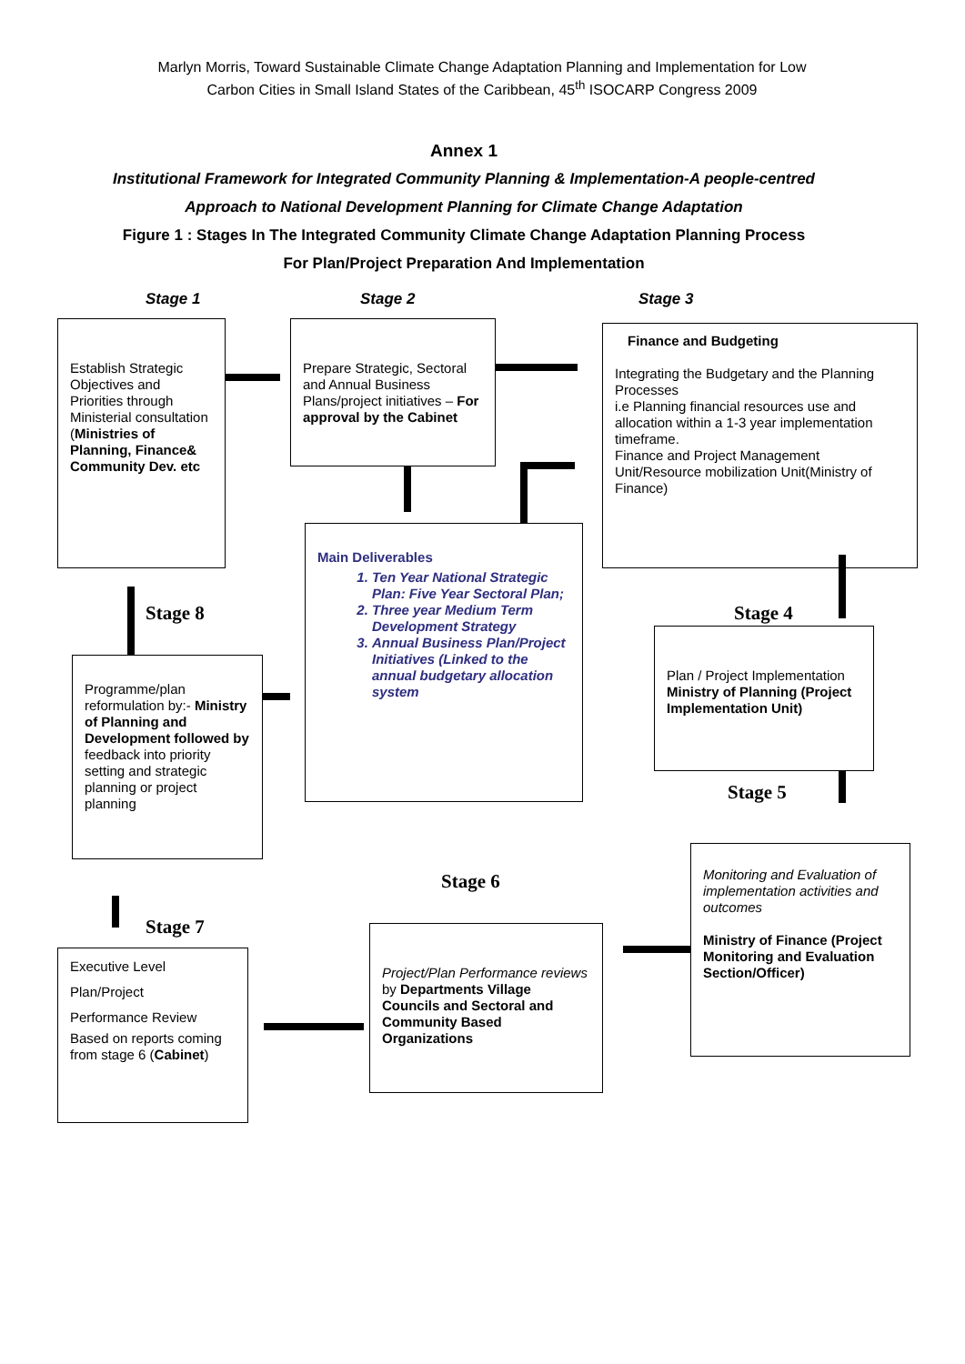Marlyn Morris, Toward Sustainable Climate Change Adaptation Planning and Implementation for Low Carbon Cities in Small Island States of the Caribbean, 45<sup>th</sup> ISOCARP Congress 2009
Annex 1
Institutional Framework for Integrated Community Planning & Implementation-A people-centred Approach to National Development Planning for Climate Change Adaptation
Figure 1 : Stages In The Integrated Community Climate Change Adaptation Planning Process For Plan/Project Preparation And Implementation
Stage 1 Stage 2 Stage 3
Establish Strategic Objectives and Priorities through Ministerial consultation (Ministries of Planning, Finance& Community Dev. etc
Prepare Strategic, Sectoral and Annual Business Plans/project initiatives – For approval by the Cabinet
Finance and Budgeting
Integrating the Budgetary and the Planning Processes
i.e Planning financial resources use and allocation within a 1-3 year implementation timeframe.
Finance and Project Management Unit/Resource mobilization Unit(Ministry of Finance)
Main Deliverables
1. Ten Year National Strategic Plan: Five Year Sectoral Plan;
2. Three year Medium Term Development Strategy
3. Annual Business Plan/Project Initiatives (Linked to the annual budgetary allocation system
Stage 8 Stage 4
Programme/plan reformulation by:- Ministry of Planning and Development followed by feedback into priority setting and strategic planning or project planning
Plan / Project Implementation Ministry of Planning (Project Implementation Unit)
Stage 5
Stage 6
Stage 7
Monitoring and Evaluation of implementation activities and outcomes
Ministry of Finance (Project Monitoring and Evaluation Section/Officer)
Project/Plan Performance reviews by Departments Village Councils and Sectoral and Community Based Organizations
Executive Level Plan/Project
Performance Review
Based on reports coming from stage 6 (Cabinet)